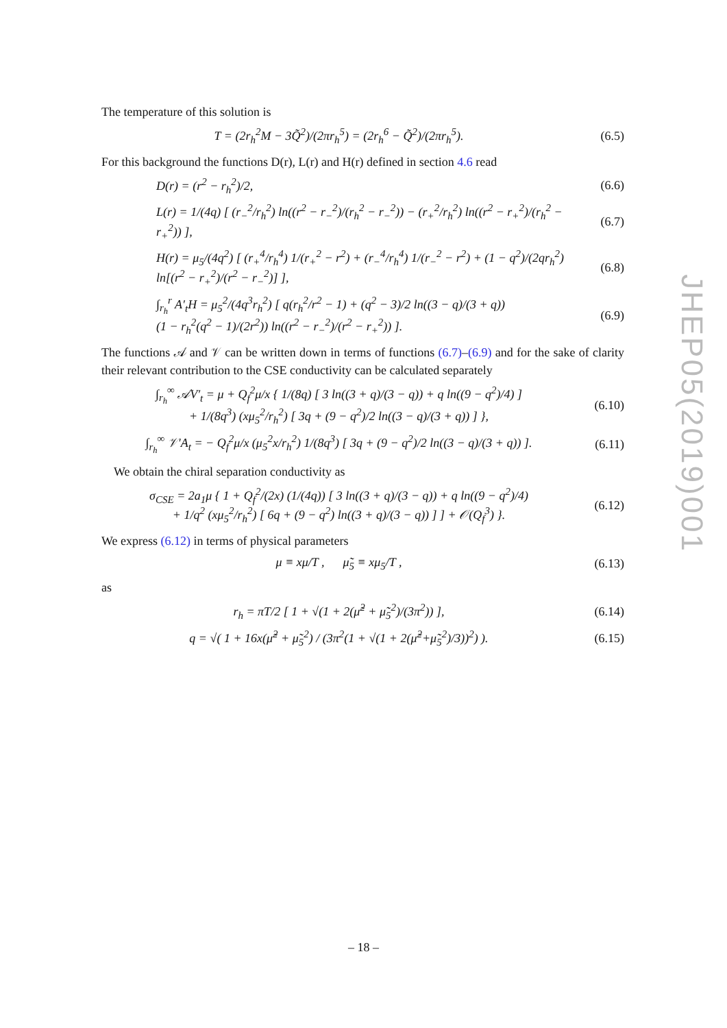The temperature of this solution is
T = (2r<sub>h</sub><sup>2</sup>M − 3Q̃<sup>2</sup>)/(2πr<sub>h</sub><sup>5</sup>) = (2r<sub>h</sub><sup>6</sup> − Q̃<sup>2</sup>)/(2πr<sub>h</sub><sup>5</sup>).
(6.5)
For this background the functions D(r), L(r) and H(r) defined in section 4.6 read
D(r) = (r<sup>2</sup> − r<sub>h</sub><sup>2</sup>)/2, (6.6)
L(r) = 1/(4q) [ (r<sub>−</sub><sup>2</sup>/r<sub>h</sub><sup>2</sup>) ln((r<sup>2</sup> − r<sub>−</sub><sup>2</sup>)/(r<sub>h</sub><sup>2</sup> − r<sub>−</sub><sup>2</sup>)) − (r<sub>+</sub><sup>2</sup>/r<sub>h</sub><sup>2</sup>) ln((r<sup>2</sup> − r<sub>+</sub><sup>2</sup>)/(r<sub>h</sub><sup>2</sup> − r<sub>+</sub><sup>2</sup>)) ],
(6.7)
H(r) = μ<sub>5</sub>/(4q<sup>2</sup>) [ (r<sub>+</sub><sup>4</sup>/r<sub>h</sub><sup>4</sup>) 1/(r<sub>+</sub><sup>2</sup> − r<sup>2</sup>) + (r<sub>−</sub><sup>4</sup>/r<sub>h</sub><sup>4</sup>) 1/(r<sub>−</sub><sup>2</sup> − r<sup>2</sup>) + (1 − q<sup>2</sup>)/(2qr<sub>h</sub><sup>2</sup>) ln[(r<sup>2</sup> − r<sub>+</sub><sup>2</sup>)/(r<sup>2</sup> − r<sub>−</sub><sup>2</sup>)] ],
(6.8)
∫<sub>r<sub>h</sub></sub><sup>r</sup> A′<sub>t</sub>H = μ<sub>5</sub><sup>2</sup>/(4q<sup>3</sup>r<sub>h</sub><sup>2</sup>) [ q(r<sub>h</sub><sup>2</sup>/r<sup>2</sup> − 1) + (q<sup>2</sup> − 3)/2 ln((3 − q)/(3 + q))
(1 − r<sub>h</sub><sup>2</sup>(q<sup>2</sup> − 1)/(2r<sup>2</sup>)) ln((r<sup>2</sup> − r<sub>−</sub><sup>2</sup>)/(r<sup>2</sup> − r<sub>+</sub><sup>2</sup>)) ].
(6.9)
The functions 𝒜 and 𝒱 can be written down in terms of functions (6.7)–(6.9) and for the sake of clarity their relevant contribution to the CSE conductivity can be calculated separately
∫<sub>r<sub>h</sub></sub><sup>∞</sup> 𝒜V′<sub>t</sub> = μ + Q<sub>f</sub><sup>2</sup>μ/x { 1/(8q) [ 3 ln((3 + q)/(3 − q)) + q ln((9 − q<sup>2</sup>)/4) ]
+ 1/(8q<sup>3</sup>) (xμ<sub>5</sub><sup>2</sup>/r<sub>h</sub><sup>2</sup>) [ 3q + (9 − q<sup>2</sup>)/2 ln((3 − q)/(3 + q)) ] },
(6.10)
∫<sub>r<sub>h</sub></sub><sup>∞</sup> 𝒱′A<sub>t</sub> = − Q<sub>f</sub><sup>2</sup>μ/x (μ<sub>5</sub><sup>2</sup>x/r<sub>h</sub><sup>2</sup>) 1/(8q<sup>3</sup>) [ 3q + (9 − q<sup>2</sup>)/2 ln((3 − q)/(3 + q)) ].
(6.11)
We obtain the chiral separation conductivity as
σ<sub>CSE</sub> = 2a<sub>1</sub>μ { 1 + Q<sub>f</sub><sup>2</sup>/(2x) (1/(4q)) [ 3 ln((3 + q)/(3 − q)) + q ln((9 − q<sup>2</sup>)/4)
+ 1/q<sup>2</sup> (xμ<sub>5</sub><sup>2</sup>/r<sub>h</sub><sup>2</sup>) [ 6q + (9 − q<sup>2</sup>) ln((3 + q)/(3 − q)) ] ] + 𝒪(Q<sub>f</sub><sup>3</sup>) }.
(6.12)
We express (6.12) in terms of physical parameters
μ ≡ xμ/T , μ̃<sub>5</sub> ≡ xμ<sub>5</sub>/T , (6.13)
as
r<sub>h</sub> = πT/2 [ 1 + √(1 + 2(μ̃<sup>2</sup> + μ̃<sub>5</sub><sup>2</sup>)/(3π<sup>2</sup>)) ],
(6.14)
q = √( 1 + 16x(μ̃<sup>2</sup> + μ̃<sub>5</sub><sup>2</sup>) / (3π<sup>2</sup>(1 + √(1 + 2(μ̃<sup>2</sup>+μ̃<sub>5</sub><sup>2</sup>)/3))<sup>2</sup>) ).
(6.15)
JHEP05(2019)001
– 18 –